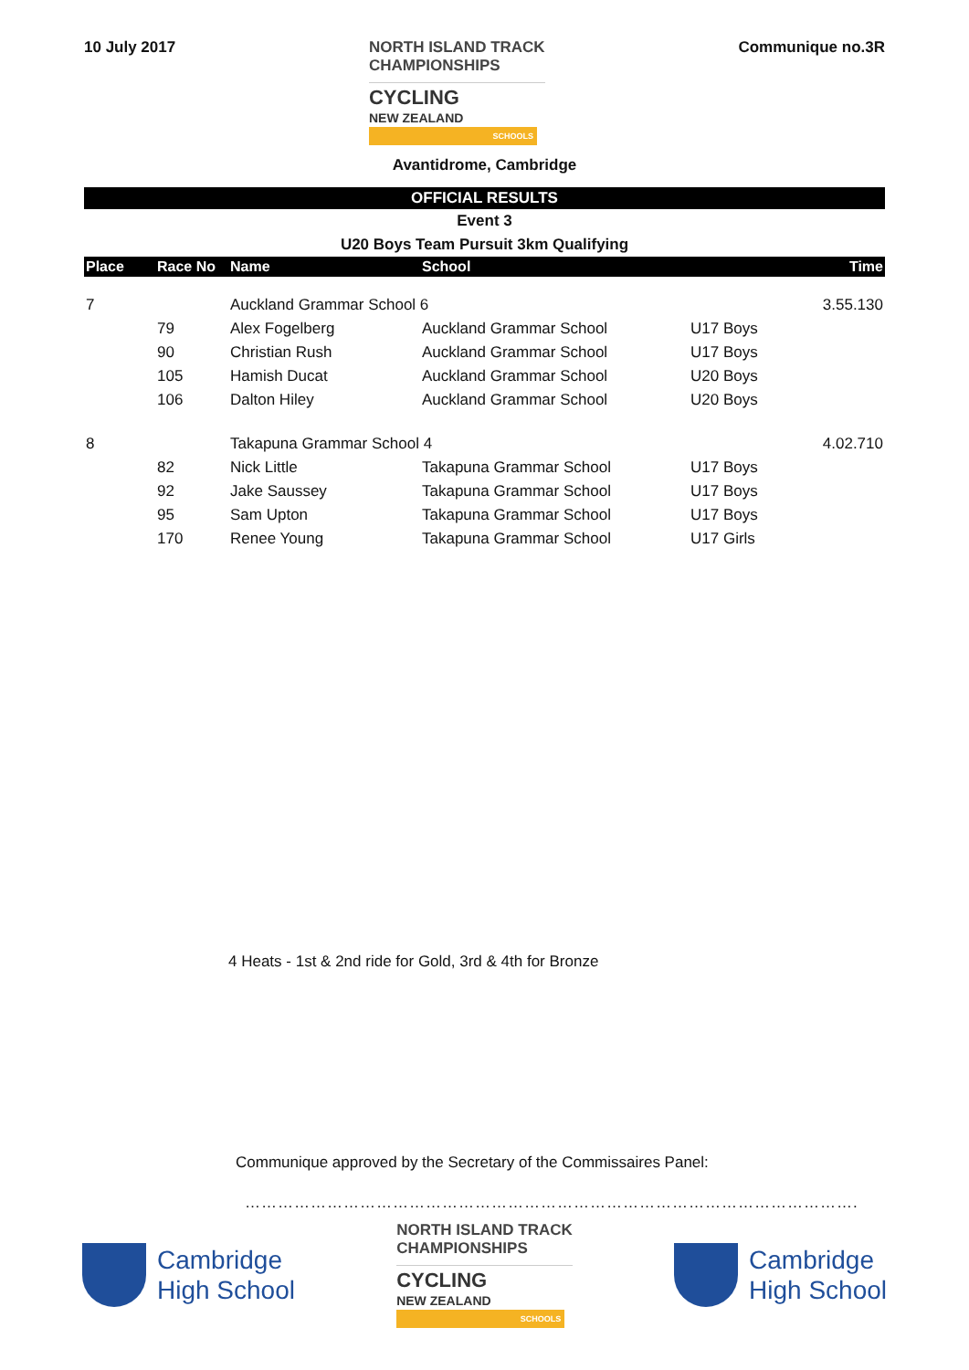10 July 2017
NORTH ISLAND TRACK
CHAMPIONSHIPS
CYCLING
NEW ZEALAND
SCHOOLS
Communique no.3R
Avantidrome, Cambridge
OFFICIAL RESULTS
Event 3
U20 Boys Team Pursuit 3km Qualifying
| Place | Race No | Name | School | | Time |
| --- | --- | --- | --- | --- | --- |
| 7 | | Auckland Grammar School 6 | | | 3.55.130 |
| | 79 | Alex Fogelberg | Auckland Grammar School | U17 Boys | |
| | 90 | Christian Rush | Auckland Grammar School | U17 Boys | |
| | 105 | Hamish Ducat | Auckland Grammar School | U20 Boys | |
| | 106 | Dalton Hiley | Auckland Grammar School | U20 Boys | |
| 8 | | Takapuna Grammar School 4 | | | 4.02.710 |
| | 82 | Nick Little | Takapuna Grammar School | U17 Boys | |
| | 92 | Jake Saussey | Takapuna Grammar School | U17 Boys | |
| | 95 | Sam Upton | Takapuna Grammar School | U17 Boys | |
| | 170 | Renee Young | Takapuna Grammar School | U17 Girls | |
4 Heats - 1st & 2nd ride for Gold, 3rd & 4th for Bronze
Communique approved by the Secretary of the Commissaires Panel:
………………………………………………………………………………………………….
Cambridge
High School
NORTH ISLAND TRACK
CHAMPIONSHIPS
CYCLING
NEW ZEALAND
SCHOOLS
Cambridge
High School